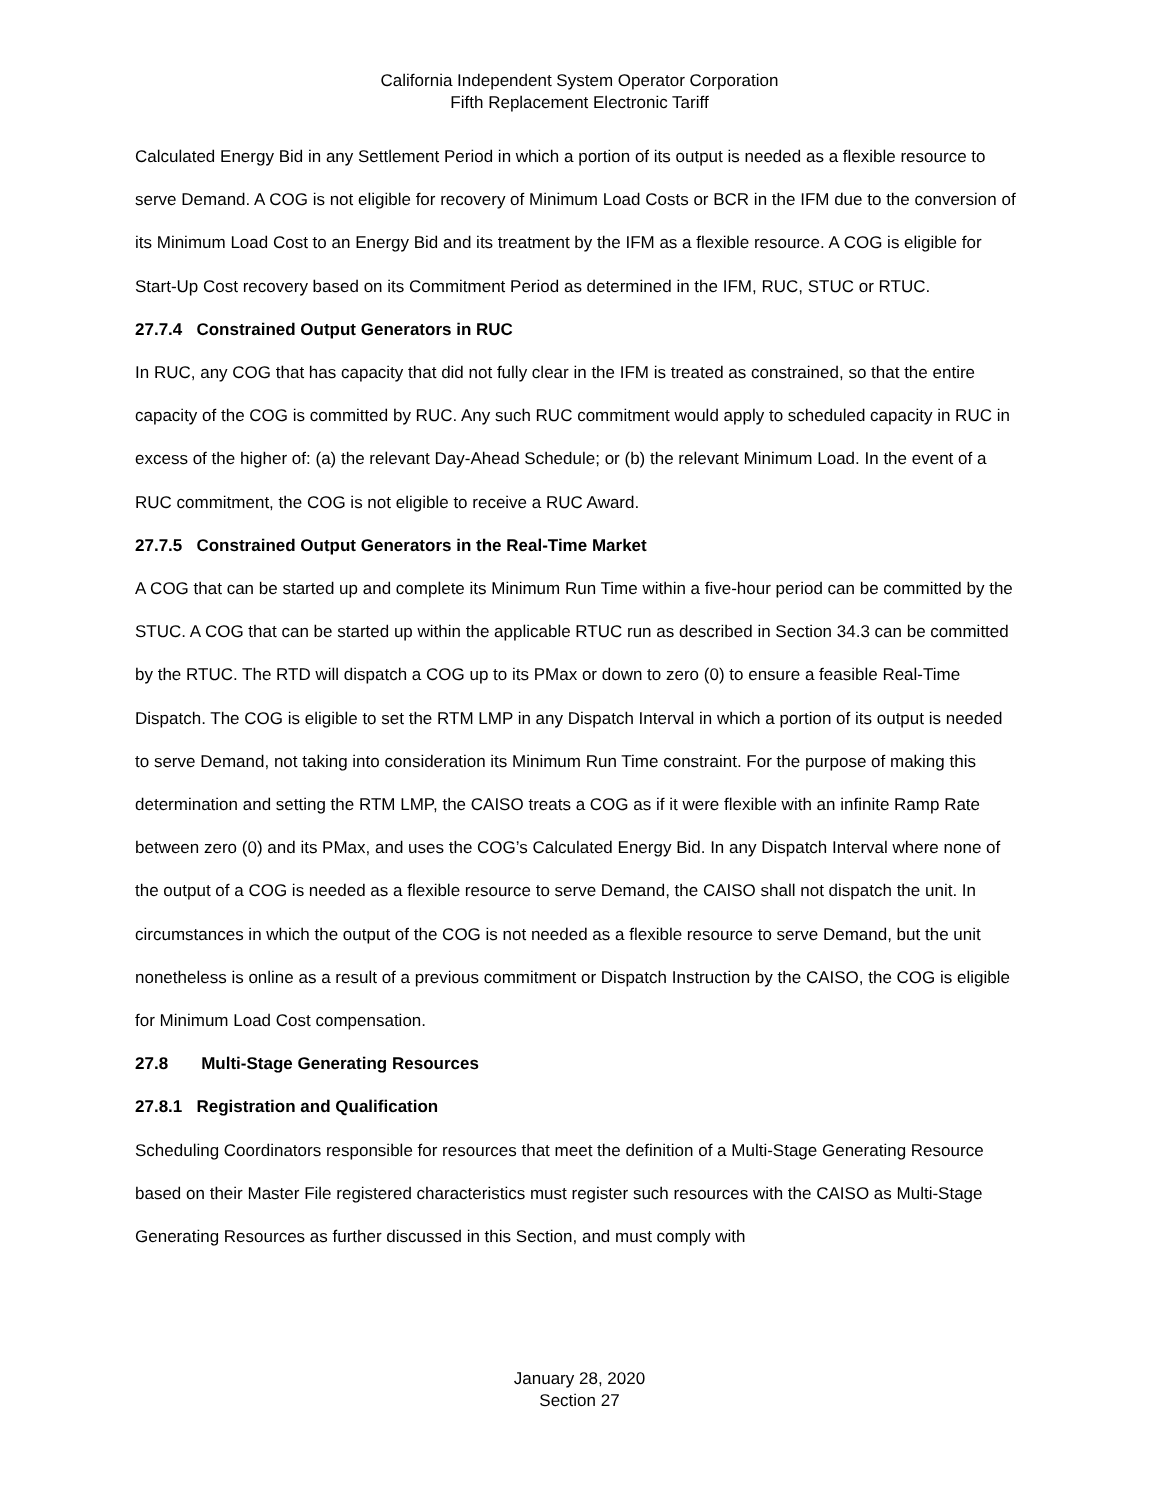California Independent System Operator Corporation
Fifth Replacement Electronic Tariff
Calculated Energy Bid in any Settlement Period in which a portion of its output is needed as a flexible resource to serve Demand. A COG is not eligible for recovery of Minimum Load Costs or BCR in the IFM due to the conversion of its Minimum Load Cost to an Energy Bid and its treatment by the IFM as a flexible resource. A COG is eligible for Start-Up Cost recovery based on its Commitment Period as determined in the IFM, RUC, STUC or RTUC.
27.7.4 Constrained Output Generators in RUC
In RUC, any COG that has capacity that did not fully clear in the IFM is treated as constrained, so that the entire capacity of the COG is committed by RUC. Any such RUC commitment would apply to scheduled capacity in RUC in excess of the higher of: (a) the relevant Day-Ahead Schedule; or (b) the relevant Minimum Load. In the event of a RUC commitment, the COG is not eligible to receive a RUC Award.
27.7.5 Constrained Output Generators in the Real-Time Market
A COG that can be started up and complete its Minimum Run Time within a five-hour period can be committed by the STUC. A COG that can be started up within the applicable RTUC run as described in Section 34.3 can be committed by the RTUC. The RTD will dispatch a COG up to its PMax or down to zero (0) to ensure a feasible Real-Time Dispatch. The COG is eligible to set the RTM LMP in any Dispatch Interval in which a portion of its output is needed to serve Demand, not taking into consideration its Minimum Run Time constraint. For the purpose of making this determination and setting the RTM LMP, the CAISO treats a COG as if it were flexible with an infinite Ramp Rate between zero (0) and its PMax, and uses the COG’s Calculated Energy Bid. In any Dispatch Interval where none of the output of a COG is needed as a flexible resource to serve Demand, the CAISO shall not dispatch the unit. In circumstances in which the output of the COG is not needed as a flexible resource to serve Demand, but the unit nonetheless is online as a result of a previous commitment or Dispatch Instruction by the CAISO, the COG is eligible for Minimum Load Cost compensation.
27.8 Multi-Stage Generating Resources
27.8.1 Registration and Qualification
Scheduling Coordinators responsible for resources that meet the definition of a Multi-Stage Generating Resource based on their Master File registered characteristics must register such resources with the CAISO as Multi-Stage Generating Resources as further discussed in this Section, and must comply with
January 28, 2020
Section 27